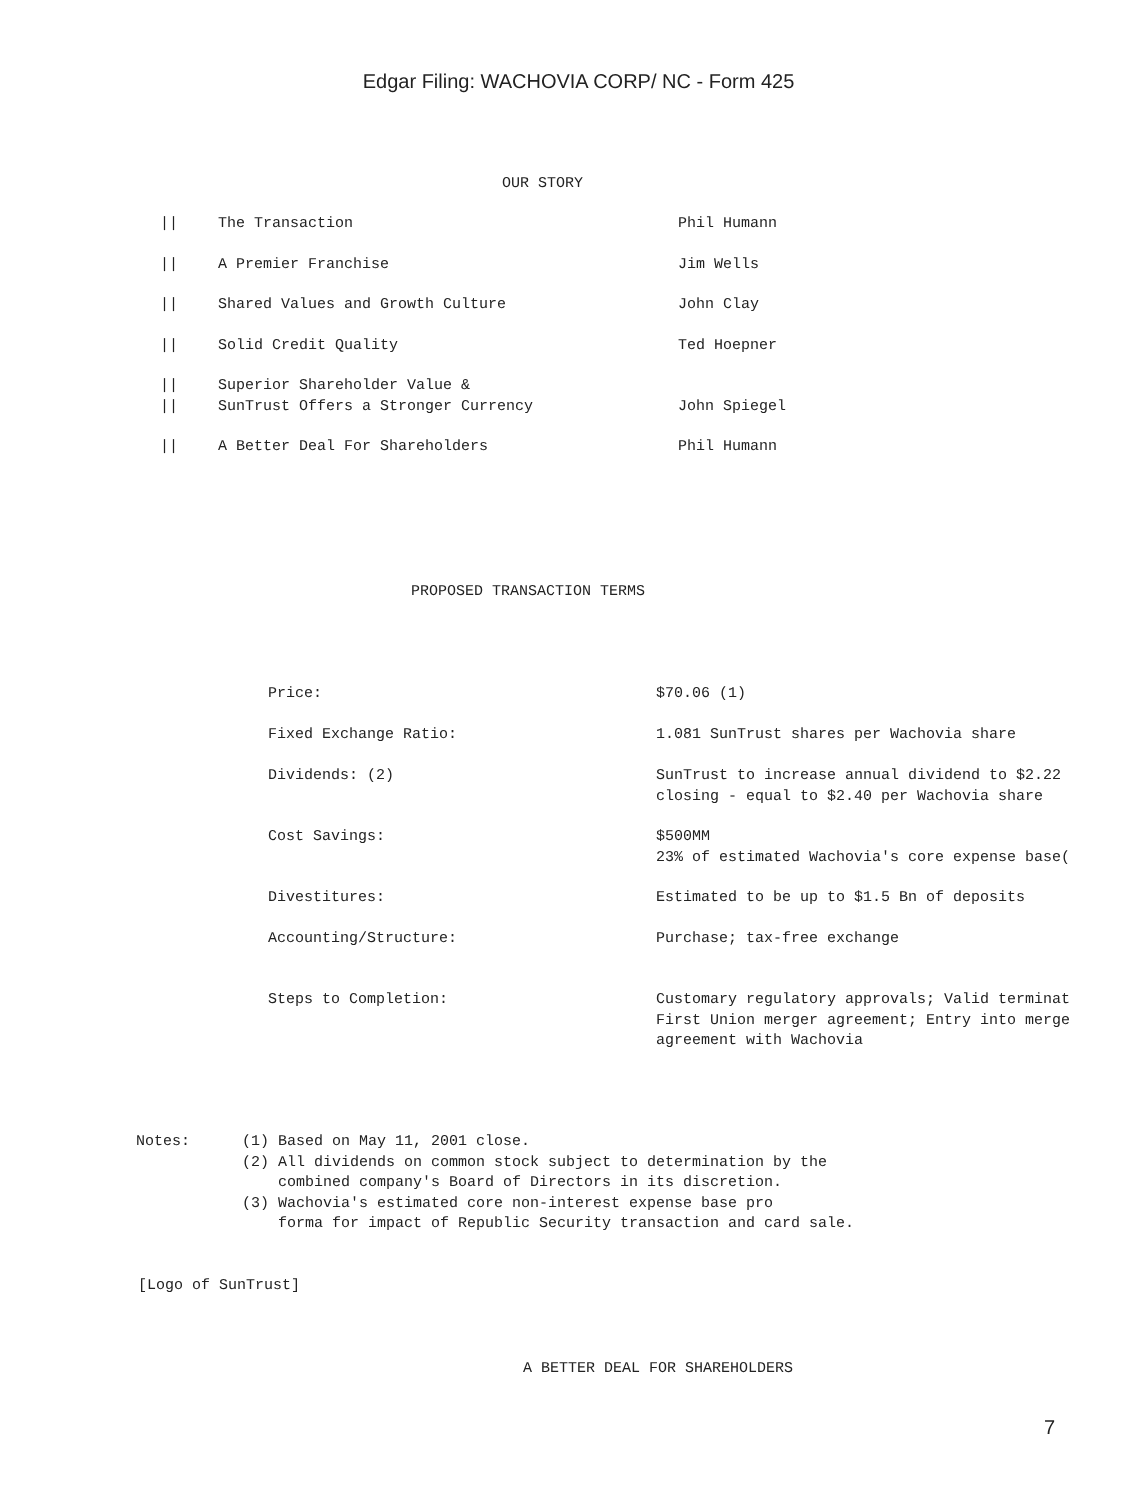Edgar Filing: WACHOVIA CORP/ NC - Form 425
OUR STORY
| // | The Transaction | Phil Humann |
| // | A Premier Franchise | Jim Wells |
| // | Shared Values and Growth Culture | John Clay |
| // | Solid Credit Quality | Ted Hoepner |
| // // | Superior Shareholder Value & SunTrust Offers a Stronger Currency | John Spiegel |
| // | A Better Deal For Shareholders | Phil Humann |
PROPOSED TRANSACTION TERMS
| Price: | $70.06 (1) |
| Fixed Exchange Ratio: | 1.081 SunTrust shares per Wachovia share |
| Dividends: (2) | SunTrust to increase annual dividend to $2.22 closing - equal to $2.40 per Wachovia share |
| Cost Savings: | $500MM 23% of estimated Wachovia's core expense base( |
| Divestitures: | Estimated to be up to $1.5 Bn of deposits |
| Accounting/Structure: | Purchase; tax-free exchange |
| Steps to Completion: | Customary regulatory approvals; Valid terminat First Union merger agreement; Entry into merge agreement with Wachovia |
| Notes: | (1) Based on May 11, 2001 close. (2) All dividends on common stock subject to determination by the combined company's Board of Directors in its discretion. (3) Wachovia's estimated core non-interest expense base pro forma for impact of Republic Security transaction and card sale. |
[Logo of SunTrust]
A BETTER DEAL FOR SHAREHOLDERS
7